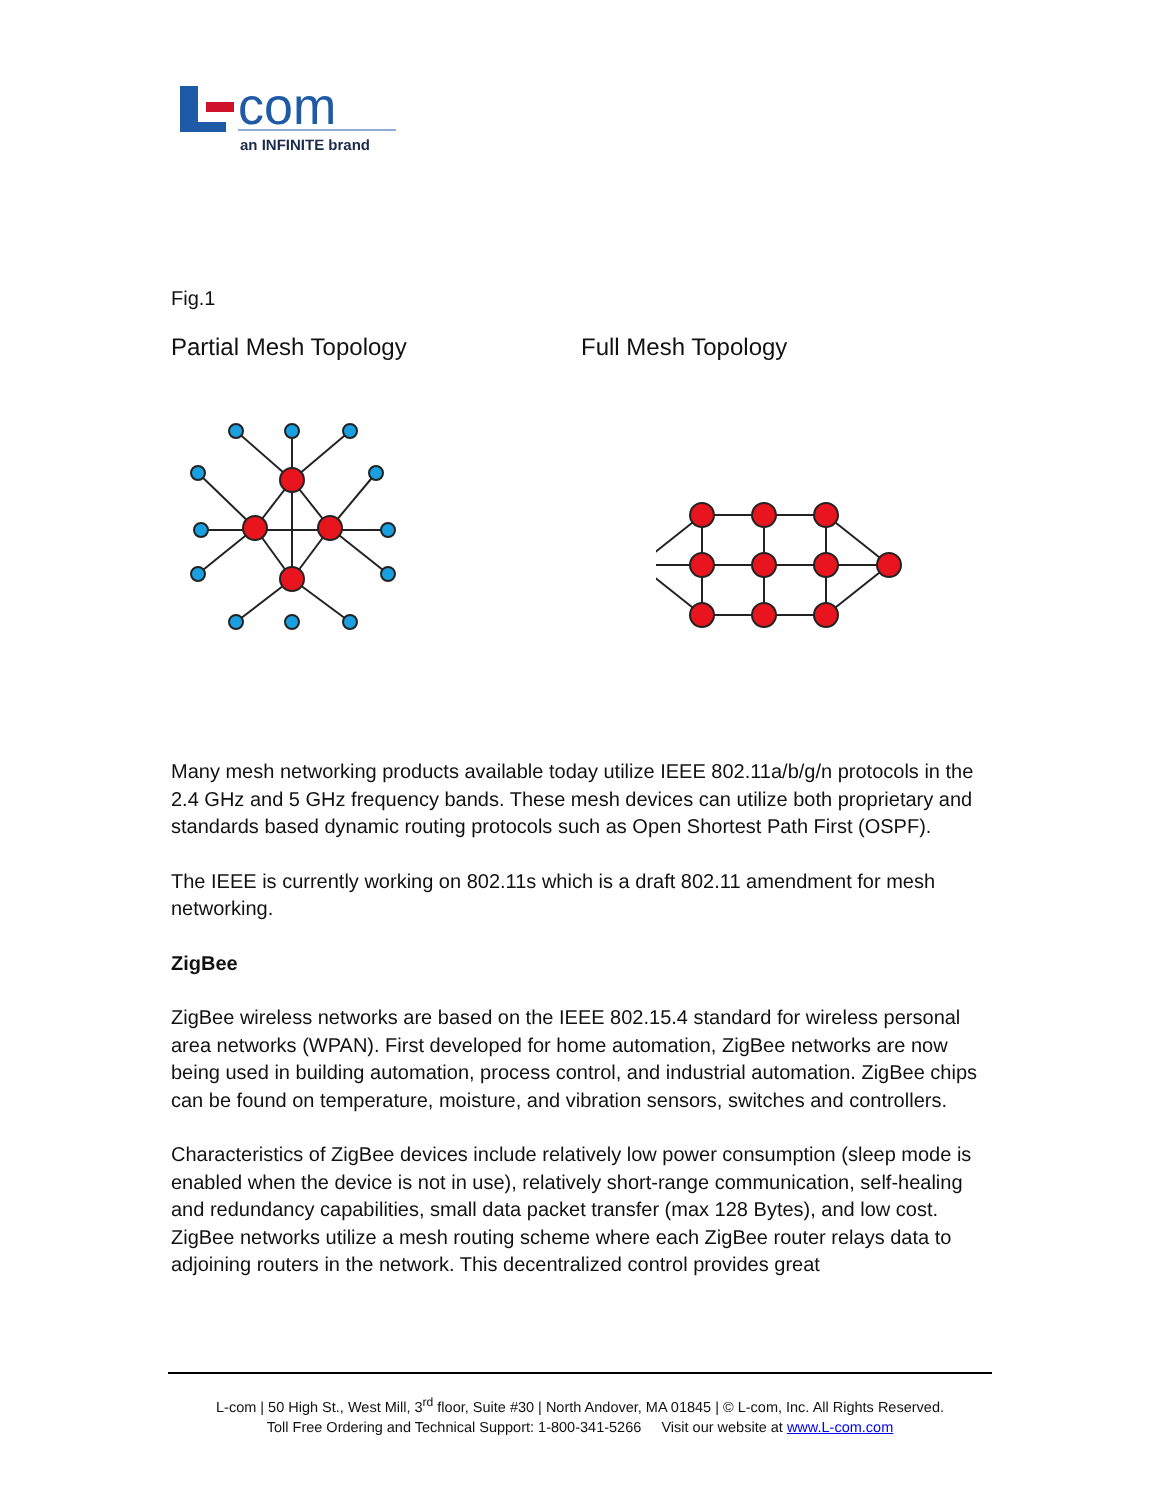com
an INFINITE brand
Fig.1
Partial Mesh Topology Full Mesh Topology
Many mesh networking products available today utilize IEEE 802.11a/b/g/n protocols in the 2.4 GHz and 5 GHz frequency bands. These mesh devices can utilize both proprietary and standards based dynamic routing protocols such as Open Shortest Path First (OSPF).
The IEEE is currently working on 802.11s which is a draft 802.11 amendment for mesh networking.
ZigBee
ZigBee wireless networks are based on the IEEE 802.15.4 standard for wireless personal area networks (WPAN). First developed for home automation, ZigBee networks are now being used in building automation, process control, and industrial automation. ZigBee chips can be found on temperature, moisture, and vibration sensors, switches and controllers.
Characteristics of ZigBee devices include relatively low power consumption (sleep mode is enabled when the device is not in use), relatively short-range communication, self-healing and redundancy capabilities, small data packet transfer (max 128 Bytes), and low cost. ZigBee networks utilize a mesh routing scheme where each ZigBee router relays data to adjoining routers in the network. This decentralized control provides great
L-com | 50 High St., West Mill, 3<sup>rd</sup> floor, Suite #30 | North Andover, MA 01845 | © L-com, Inc. All Rights Reserved.
Toll Free Ordering and Technical Support: 1-800-341-5266 Visit our website at www.L-com.com